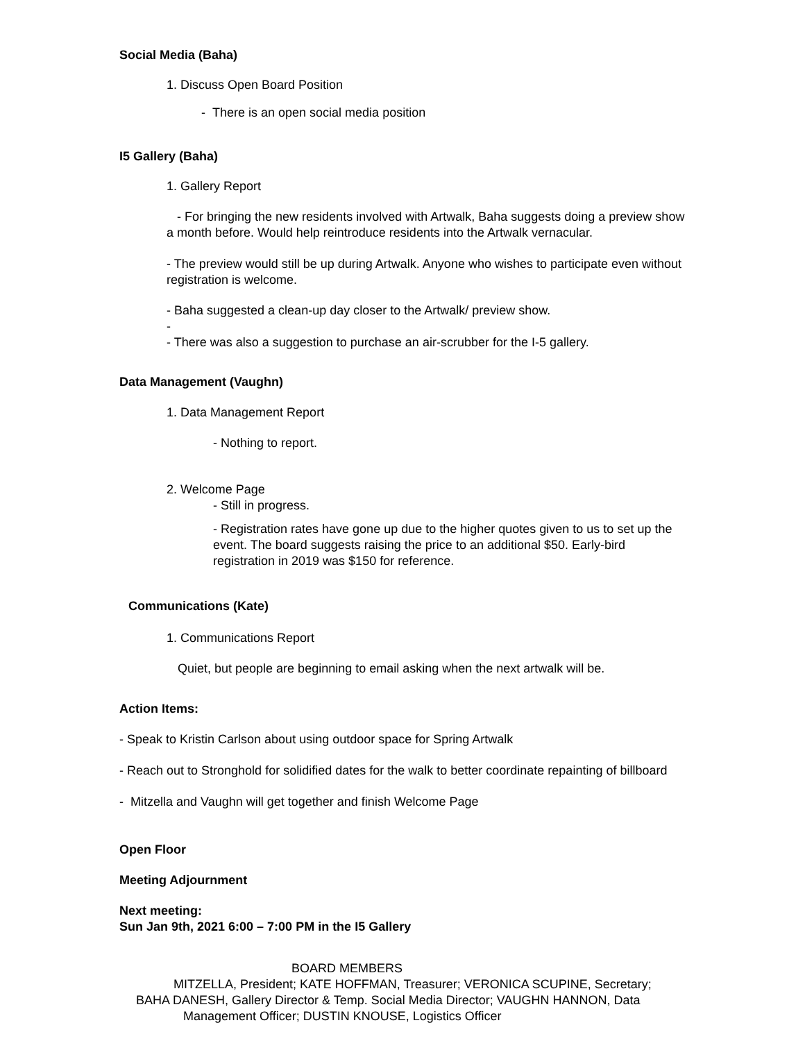Social Media (Baha)
1. Discuss Open Board Position
- There is an open social media position
I5 Gallery (Baha)
1. Gallery Report
- For bringing the new residents involved with Artwalk, Baha suggests doing a preview show a month before. Would help reintroduce residents into the Artwalk vernacular.
- The preview would still be up during Artwalk. Anyone who wishes to participate even without registration is welcome.
- Baha suggested a clean-up day closer to the Artwalk/ preview show.
-
- There was also a suggestion to purchase an air-scrubber for the I-5 gallery.
Data Management (Vaughn)
1. Data Management Report
- Nothing to report.
2. Welcome Page
- Still in progress.
- Registration rates have gone up due to the higher quotes given to us to set up the event. The board suggests raising the price to an additional $50. Early-bird registration in 2019 was $150 for reference.
Communications (Kate)
1. Communications Report
Quiet, but people are beginning to email asking when the next artwalk will be.
Action Items:
- Speak to Kristin Carlson about using outdoor space for Spring Artwalk
- Reach out to Stronghold for solidified dates for the walk to better coordinate repainting of billboard
- Mitzella and Vaughn will get together and finish Welcome Page
Open Floor
Meeting Adjournment
Next meeting:
Sun Jan 9th, 2021 6:00 – 7:00 PM in the I5 Gallery
BOARD MEMBERS
MITZELLA, President; KATE HOFFMAN, Treasurer; VERONICA SCUPINE, Secretary;
BAHA DANESH, Gallery Director & Temp. Social Media Director; VAUGHN HANNON, Data
Management Officer; DUSTIN KNOUSE, Logistics Officer